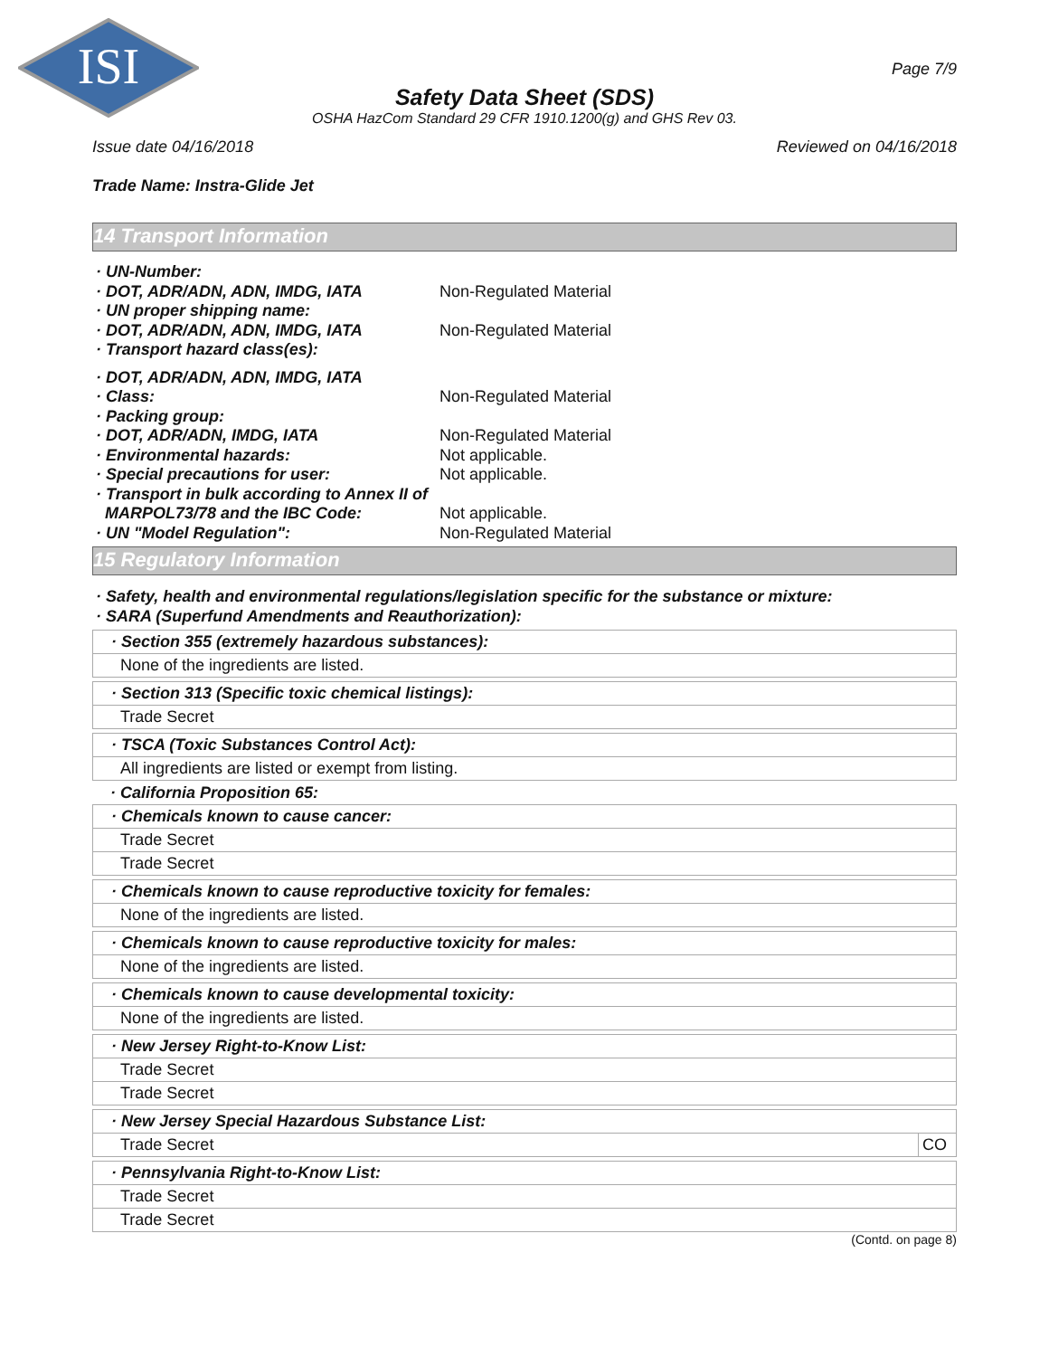ISI
Page 7/9
Safety Data Sheet (SDS)
OSHA HazCom Standard 29 CFR 1910.1200(g) and GHS Rev 03.
Issue date 04/16/2018 Reviewed on 04/16/2018
Trade Name: Instra-Glide Jet
14 Transport Information
· UN-Number:
· DOT, ADR/ADN, ADN, IMDG, IATA Non-Regulated Material
· UN proper shipping name:
· DOT, ADR/ADN, ADN, IMDG, IATA Non-Regulated Material
· Transport hazard class(es):
· DOT, ADR/ADN, ADN, IMDG, IATA
· Class: Non-Regulated Material
· Packing group:
· DOT, ADR/ADN, IMDG, IATA Non-Regulated Material
· Environmental hazards: Not applicable.
· Special precautions for user: Not applicable.
· Transport in bulk according to Annex II of
MARPOL73/78 and the IBC Code:
Not applicable.
· UN "Model Regulation": Non-Regulated Material
15 Regulatory Information
· Safety, health and environmental regulations/legislation specific for the substance or mixture:
· SARA (Superfund Amendments and Reauthorization):
· Section 355 (extremely hazardous substances):
None of the ingredients are listed.
· Section 313 (Specific toxic chemical listings):
Trade Secret
· TSCA (Toxic Substances Control Act):
All ingredients are listed or exempt from listing.
· California Proposition 65:
· Chemicals known to cause cancer:
Trade Secret
Trade Secret
· Chemicals known to cause reproductive toxicity for females:
None of the ingredients are listed.
· Chemicals known to cause reproductive toxicity for males:
None of the ingredients are listed.
· Chemicals known to cause developmental toxicity:
None of the ingredients are listed.
· New Jersey Right-to-Know List:
Trade Secret
Trade Secret
· New Jersey Special Hazardous Substance List:
Trade Secret CO
· Pennsylvania Right-to-Know List:
Trade Secret
Trade Secret
(Contd. on page 8)